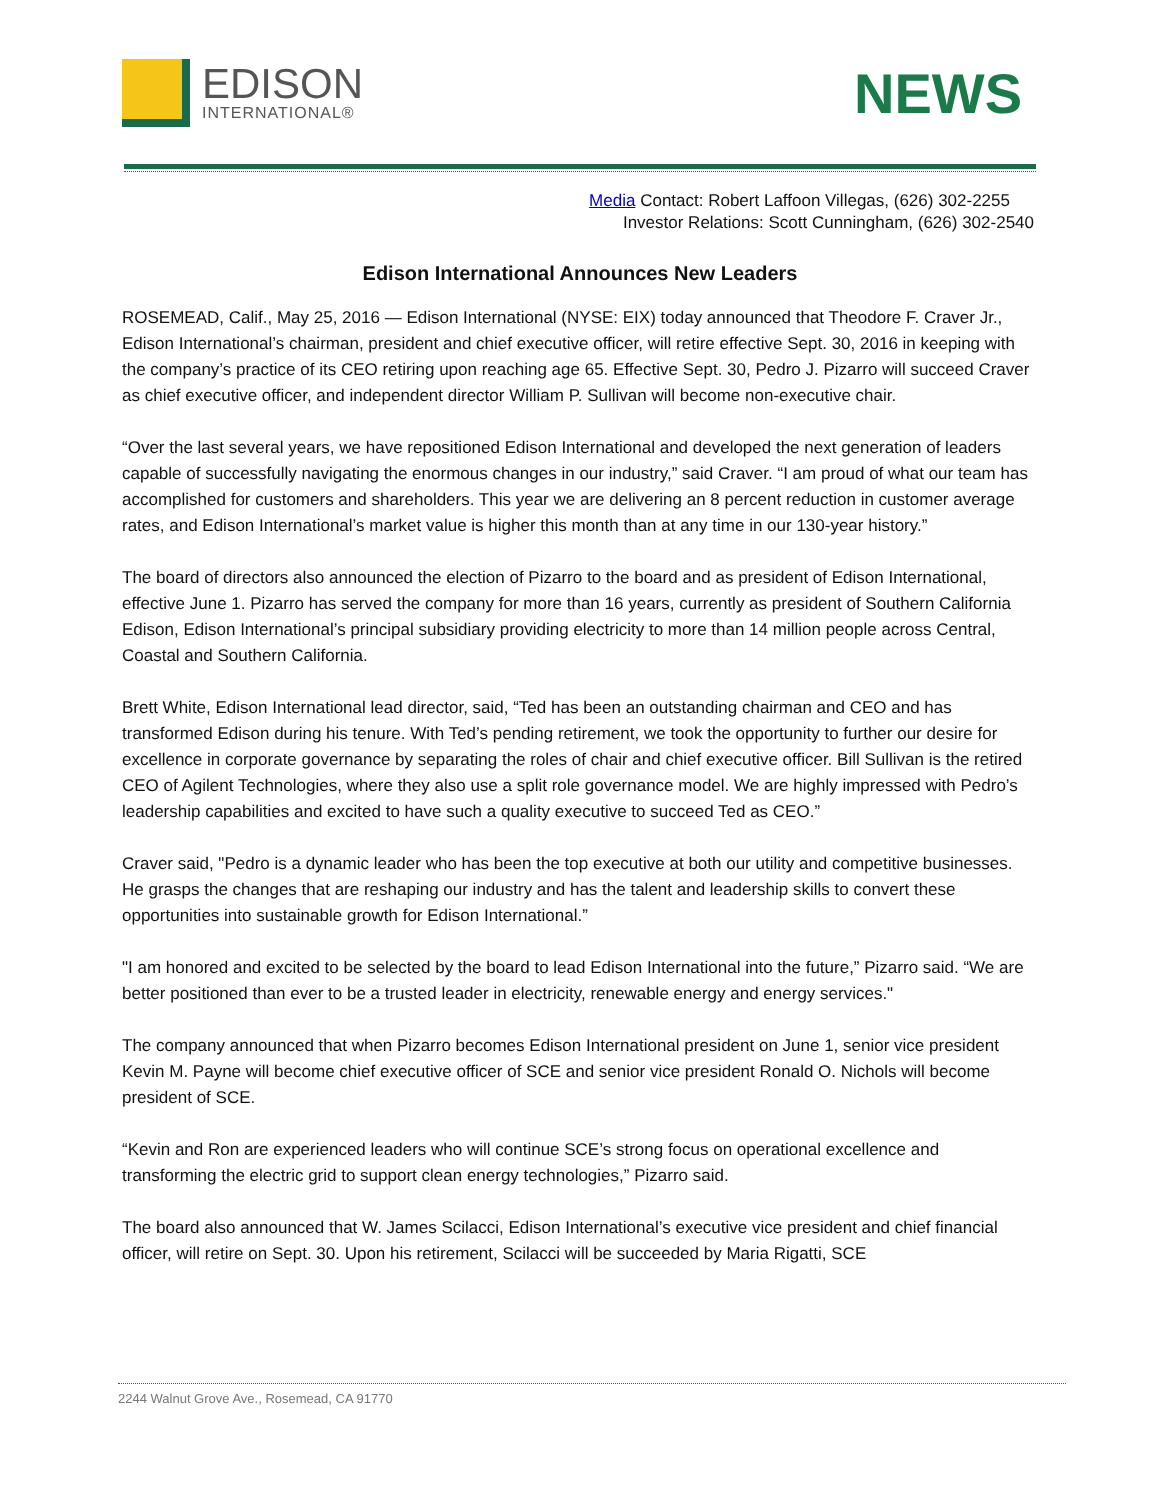EDISON
INTERNATIONAL®
NEWS
Media Contact: Robert Laffoon Villegas, (626) 302-2255
Investor Relations: Scott Cunningham, (626) 302-2540
Edison International Announces New Leaders
ROSEMEAD, Calif., May 25, 2016 — Edison International (NYSE: EIX) today announced that Theodore F. Craver Jr., Edison International’s chairman, president and chief executive officer, will retire effective Sept. 30, 2016 in keeping with the company’s practice of its CEO retiring upon reaching age 65. Effective Sept. 30, Pedro J. Pizarro will succeed Craver as chief executive officer, and independent director William P. Sullivan will become non-executive chair.
“Over the last several years, we have repositioned Edison International and developed the next generation of leaders capable of successfully navigating the enormous changes in our industry,” said Craver. “I am proud of what our team has accomplished for customers and shareholders. This year we are delivering an 8 percent reduction in customer average rates, and Edison International’s market value is higher this month than at any time in our 130-year history.”
The board of directors also announced the election of Pizarro to the board and as president of Edison International, effective June 1. Pizarro has served the company for more than 16 years, currently as president of Southern California Edison, Edison International’s principal subsidiary providing electricity to more than 14 million people across Central, Coastal and Southern California.
Brett White, Edison International lead director, said, “Ted has been an outstanding chairman and CEO and has transformed Edison during his tenure. With Ted’s pending retirement, we took the opportunity to further our desire for excellence in corporate governance by separating the roles of chair and chief executive officer. Bill Sullivan is the retired CEO of Agilent Technologies, where they also use a split role governance model. We are highly impressed with Pedro’s leadership capabilities and excited to have such a quality executive to succeed Ted as CEO.”
Craver said, "Pedro is a dynamic leader who has been the top executive at both our utility and competitive businesses. He grasps the changes that are reshaping our industry and has the talent and leadership skills to convert these opportunities into sustainable growth for Edison International.”
"I am honored and excited to be selected by the board to lead Edison International into the future,” Pizarro said. “We are better positioned than ever to be a trusted leader in electricity, renewable energy and energy services."
The company announced that when Pizarro becomes Edison International president on June 1, senior vice president Kevin M. Payne will become chief executive officer of SCE and senior vice president Ronald O. Nichols will become president of SCE.
“Kevin and Ron are experienced leaders who will continue SCE’s strong focus on operational excellence and transforming the electric grid to support clean energy technologies,” Pizarro said.
The board also announced that W. James Scilacci, Edison International’s executive vice president and chief financial officer, will retire on Sept. 30. Upon his retirement, Scilacci will be succeeded by Maria Rigatti, SCE
2244 Walnut Grove Ave., Rosemead, CA 91770